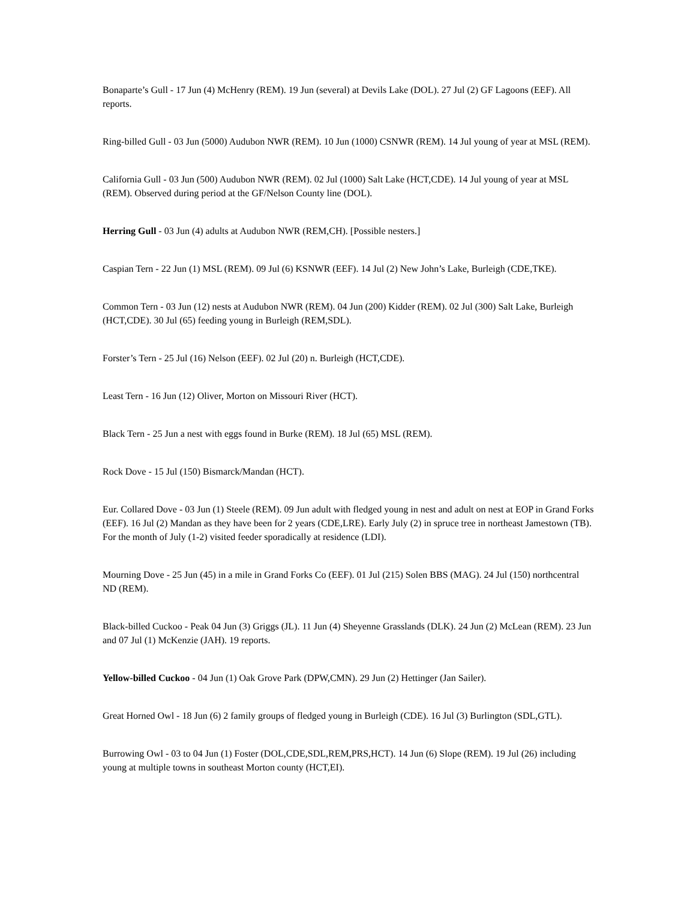Bonaparte’s Gull - 17 Jun (4) McHenry (REM). 19 Jun (several) at Devils Lake (DOL). 27 Jul (2) GF Lagoons (EEF). All reports.
Ring-billed Gull - 03 Jun (5000) Audubon NWR (REM). 10 Jun (1000) CSNWR (REM). 14 Jul young of year at MSL (REM).
California Gull - 03 Jun (500) Audubon NWR (REM). 02 Jul (1000) Salt Lake (HCT,CDE). 14 Jul young of year at MSL (REM). Observed during period at the GF/Nelson County line (DOL).
Herring Gull - 03 Jun (4) adults at Audubon NWR (REM,CH). [Possible nesters.]
Caspian Tern - 22 Jun (1) MSL (REM). 09 Jul (6) KSNWR (EEF). 14 Jul (2) New John’s Lake, Burleigh (CDE,TKE).
Common Tern - 03 Jun (12) nests at Audubon NWR (REM). 04 Jun (200) Kidder (REM). 02 Jul (300) Salt Lake, Burleigh (HCT,CDE). 30 Jul (65) feeding young in Burleigh (REM,SDL).
Forster’s Tern - 25 Jul (16) Nelson (EEF). 02 Jul (20) n. Burleigh (HCT,CDE).
Least Tern - 16 Jun (12) Oliver, Morton on Missouri River (HCT).
Black Tern - 25 Jun a nest with eggs found in Burke (REM). 18 Jul (65) MSL (REM).
Rock Dove - 15 Jul (150) Bismarck/Mandan (HCT).
Eur. Collared Dove - 03 Jun (1) Steele (REM). 09 Jun adult with fledged young in nest and adult on nest at EOP in Grand Forks (EEF). 16 Jul (2) Mandan as they have been for 2 years (CDE,LRE). Early July (2) in spruce tree in northeast Jamestown (TB). For the month of July (1-2) visited feeder sporadically at residence (LDI).
Mourning Dove - 25 Jun (45) in a mile in Grand Forks Co (EEF). 01 Jul (215) Solen BBS (MAG). 24 Jul (150) northcentral ND (REM).
Black-billed Cuckoo - Peak 04 Jun (3) Griggs (JL). 11 Jun (4) Sheyenne Grasslands (DLK). 24 Jun (2) McLean (REM). 23 Jun and 07 Jul (1) McKenzie (JAH). 19 reports.
Yellow-billed Cuckoo - 04 Jun (1) Oak Grove Park (DPW,CMN). 29 Jun (2) Hettinger (Jan Sailer).
Great Horned Owl - 18 Jun (6) 2 family groups of fledged young in Burleigh (CDE). 16 Jul (3) Burlington (SDL,GTL).
Burrowing Owl - 03 to 04 Jun (1) Foster (DOL,CDE,SDL,REM,PRS,HCT). 14 Jun (6) Slope (REM). 19 Jul (26) including young at multiple towns in southeast Morton county (HCT,EI).